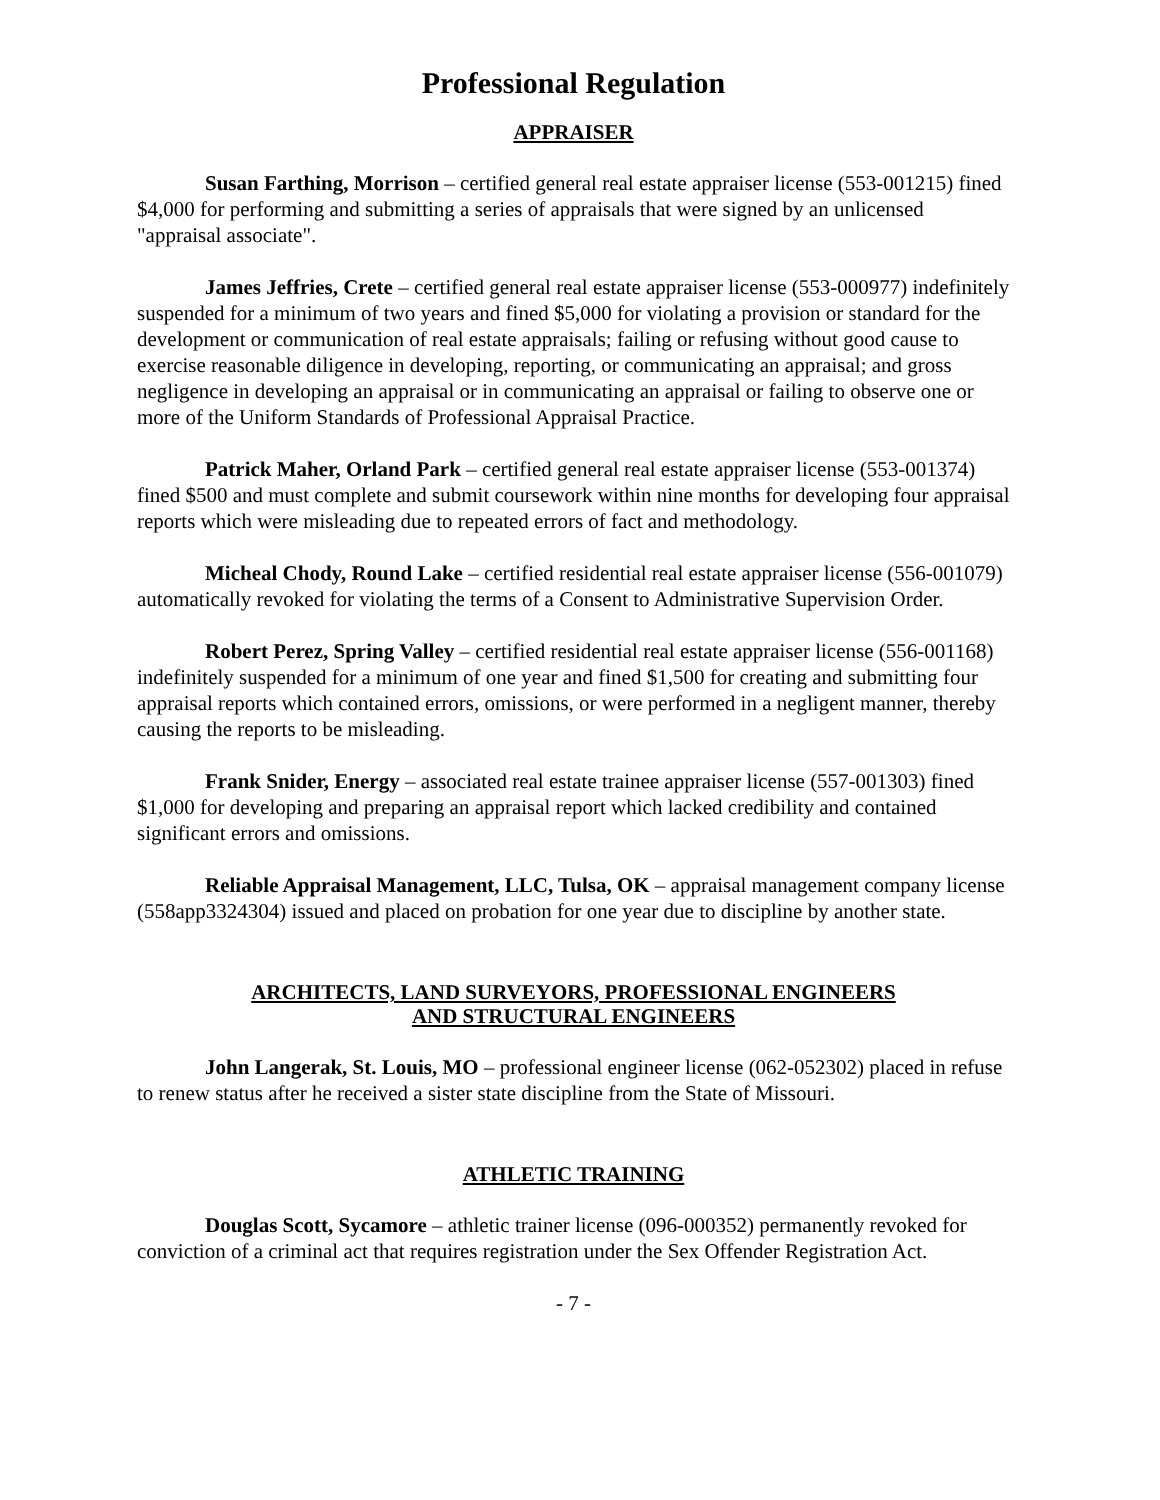Professional Regulation
APPRAISER
Susan Farthing, Morrison – certified general real estate appraiser license (553-001215) fined $4,000 for performing and submitting a series of appraisals that were signed by an unlicensed "appraisal associate".
James Jeffries, Crete – certified general real estate appraiser license (553-000977) indefinitely suspended for a minimum of two years and fined $5,000 for violating a provision or standard for the development or communication of real estate appraisals; failing or refusing without good cause to exercise reasonable diligence in developing, reporting, or communicating an appraisal; and gross negligence in developing an appraisal or in communicating an appraisal or failing to observe one or more of the Uniform Standards of Professional Appraisal Practice.
Patrick Maher, Orland Park – certified general real estate appraiser license (553-001374) fined $500 and must complete and submit coursework within nine months for developing four appraisal reports which were misleading due to repeated errors of fact and methodology.
Micheal Chody, Round Lake – certified residential real estate appraiser license (556-001079) automatically revoked for violating the terms of a Consent to Administrative Supervision Order.
Robert Perez, Spring Valley – certified residential real estate appraiser license (556-001168) indefinitely suspended for a minimum of one year and fined $1,500 for creating and submitting four appraisal reports which contained errors, omissions, or were performed in a negligent manner, thereby causing the reports to be misleading.
Frank Snider, Energy – associated real estate trainee appraiser license (557-001303) fined $1,000 for developing and preparing an appraisal report which lacked credibility and contained significant errors and omissions.
Reliable Appraisal Management, LLC, Tulsa, OK – appraisal management company license (558app3324304) issued and placed on probation for one year due to discipline by another state.
ARCHITECTS, LAND SURVEYORS, PROFESSIONAL ENGINEERS
AND STRUCTURAL ENGINEERS
John Langerak, St. Louis, MO – professional engineer license (062-052302) placed in refuse to renew status after he received a sister state discipline from the State of Missouri.
ATHLETIC TRAINING
Douglas Scott, Sycamore – athletic trainer license (096-000352) permanently revoked for conviction of a criminal act that requires registration under the Sex Offender Registration Act.
- 7 -